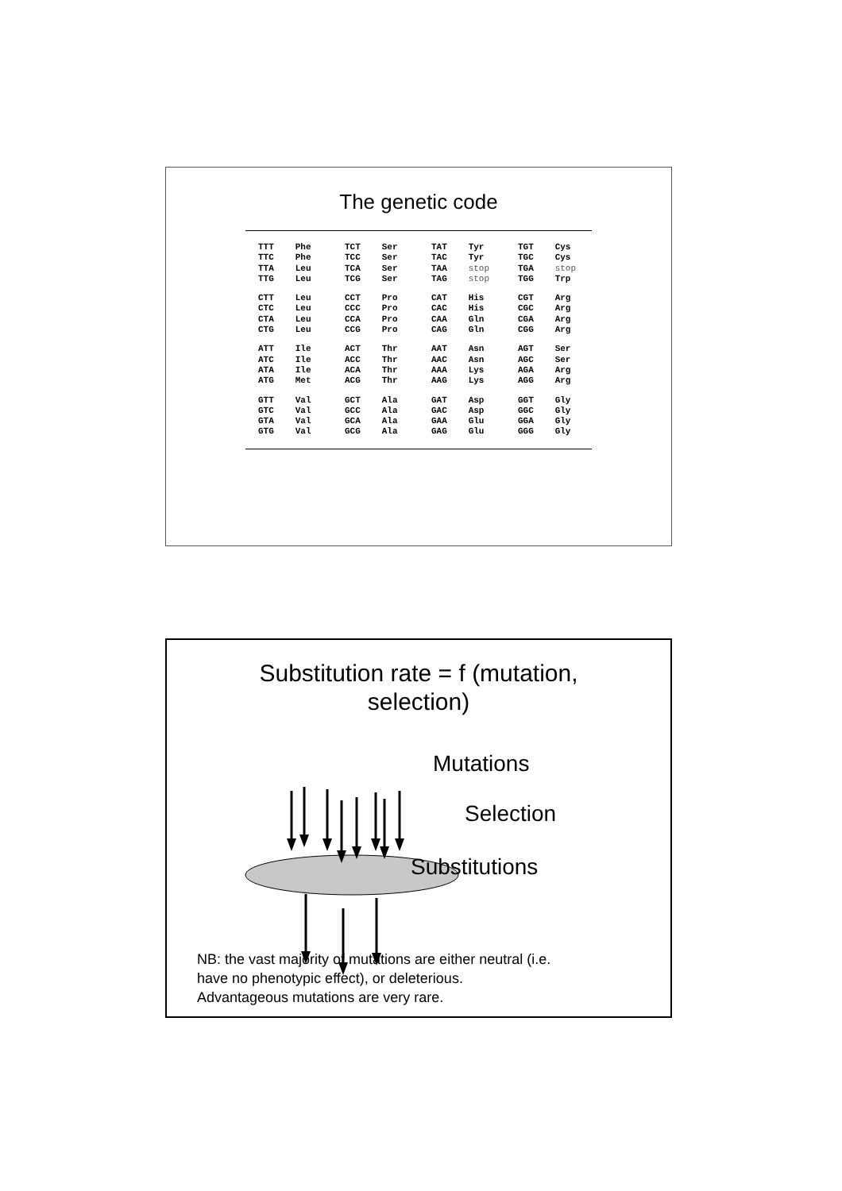The genetic code
| TTT | Phe | TCT | Ser | TAT | Tyr | TGT | Cys |
| TTC | Phe | TCC | Ser | TAC | Tyr | TGC | Cys |
| TTA | Leu | TCA | Ser | TAA | stop | TGA | stop |
| TTG | Leu | TCG | Ser | TAG | stop | TGG | Trp |
| CTT | Leu | CCT | Pro | CAT | His | CGT | Arg |
| CTC | Leu | CCC | Pro | CAC | His | CGC | Arg |
| CTA | Leu | CCA | Pro | CAA | Gln | CGA | Arg |
| CTG | Leu | CCG | Pro | CAG | Gln | CGG | Arg |
| ATT | Ile | ACT | Thr | AAT | Asn | AGT | Ser |
| ATC | Ile | ACC | Thr | AAC | Asn | AGC | Ser |
| ATA | Ile | ACA | Thr | AAA | Lys | AGA | Arg |
| ATG | Met | ACG | Thr | AAG | Lys | AGG | Arg |
| GTT | Val | GCT | Ala | GAT | Asp | GGT | Gly |
| GTC | Val | GCC | Ala | GAC | Asp | GGC | Gly |
| GTA | Val | GCA | Ala | GAA | Glu | GGA | Gly |
| GTG | Val | GCG | Ala | GAG | Glu | GGG | Gly |
Substitution rate = f (mutation,
selection)
Mutations
Selection
Substitutions
NB: the vast majority of mutations are either neutral (i.e.
have no phenotypic effect), or deleterious.
Advantageous mutations are very rare.